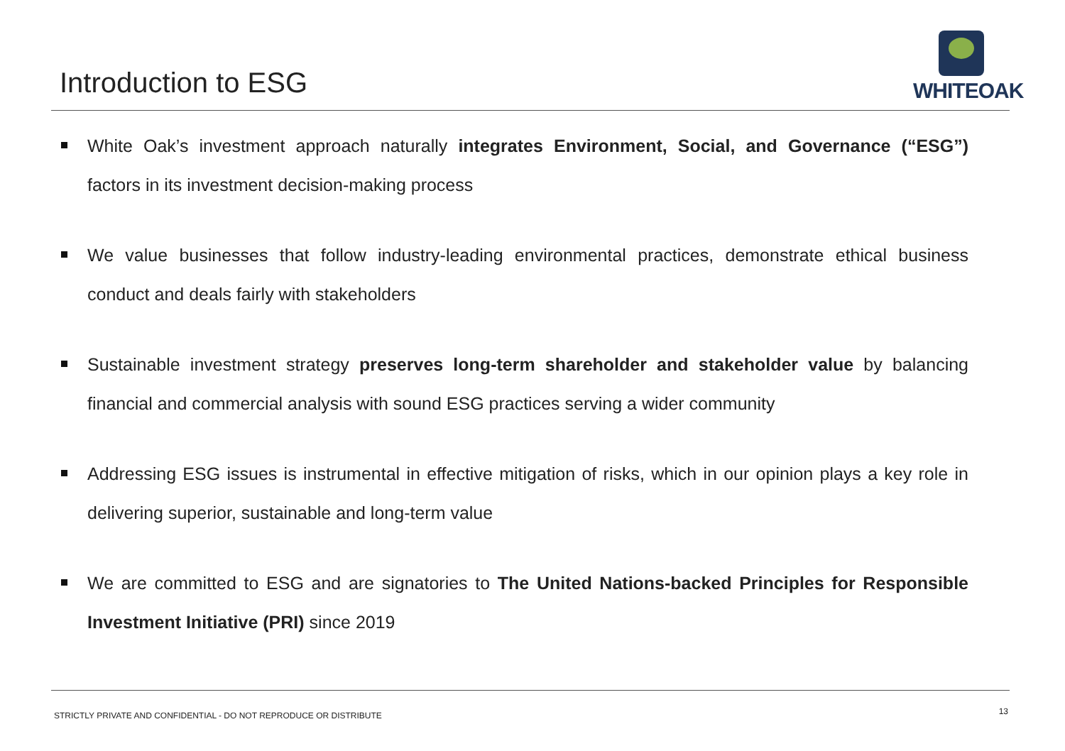Introduction to ESG
WHITEOAK
White Oak’s investment approach naturally integrates Environment, Social, and Governance (“ESG”) factors in its investment decision-making process
We value businesses that follow industry-leading environmental practices, demonstrate ethical business conduct and deals fairly with stakeholders
Sustainable investment strategy preserves long-term shareholder and stakeholder value by balancing financial and commercial analysis with sound ESG practices serving a wider community
Addressing ESG issues is instrumental in effective mitigation of risks, which in our opinion plays a key role in delivering superior, sustainable and long-term value
We are committed to ESG and are signatories to The United Nations-backed Principles for Responsible Investment Initiative (PRI) since 2019
STRICTLY PRIVATE AND CONFIDENTIAL - DO NOT REPRODUCE OR DISTRIBUTE 13